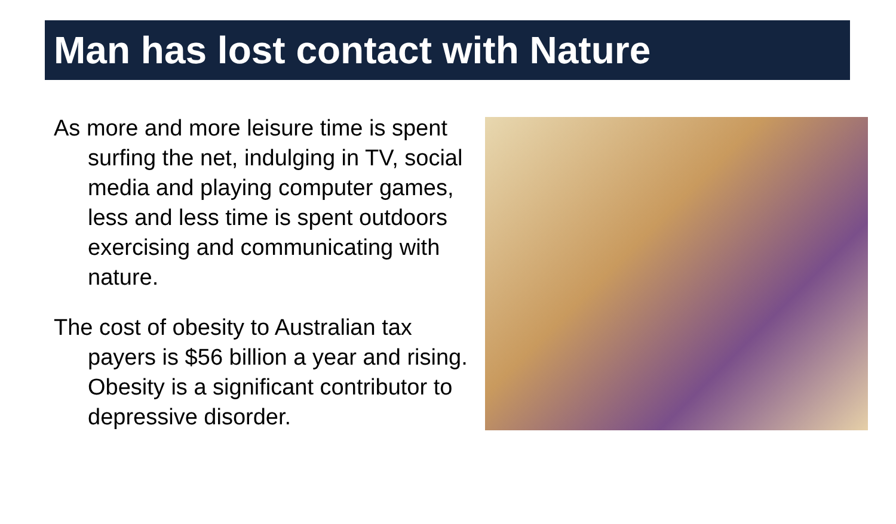Man has lost contact with Nature
As more and more leisure time is spent surfing the net, indulging in TV, social media and playing computer games, less and less time is spent outdoors exercising and communicating with nature.
The cost of obesity to Australian tax payers is $56 billion a year and rising. Obesity is a significant contributor to depressive disorder.